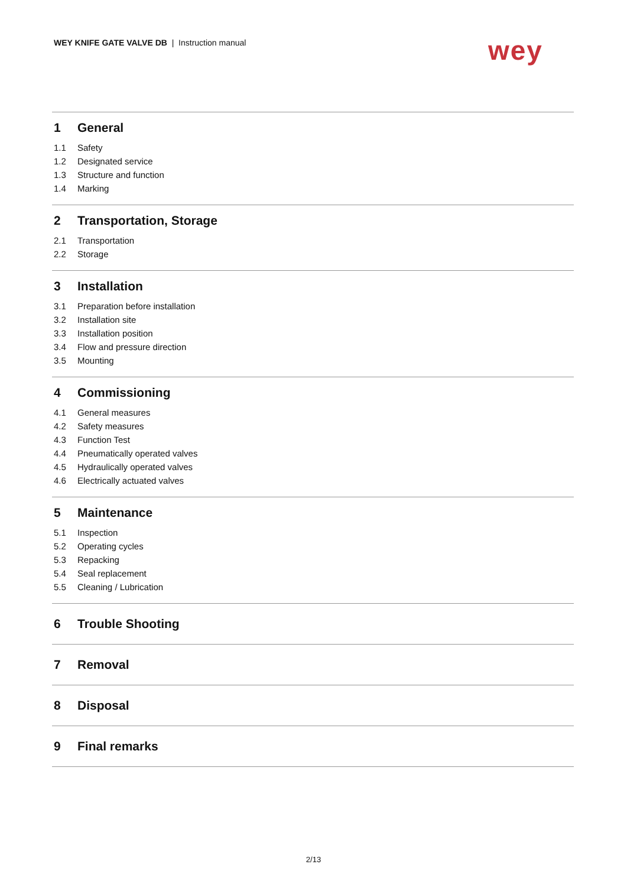WEY KNIFE GATE VALVE DB | Instruction manual
wey
1 General
1.1 Safety
1.2 Designated service
1.3 Structure and function
1.4 Marking
2 Transportation, Storage
2.1 Transportation
2.2 Storage
3 Installation
3.1 Preparation before installation
3.2 Installation site
3.3 Installation position
3.4 Flow and pressure direction
3.5 Mounting
4 Commissioning
4.1 General measures
4.2 Safety measures
4.3 Function Test
4.4 Pneumatically operated valves
4.5 Hydraulically operated valves
4.6 Electrically actuated valves
5 Maintenance
5.1 Inspection
5.2 Operating cycles
5.3 Repacking
5.4 Seal replacement
5.5 Cleaning / Lubrication
6 Trouble Shooting
7 Removal
8 Disposal
9 Final remarks
2/13